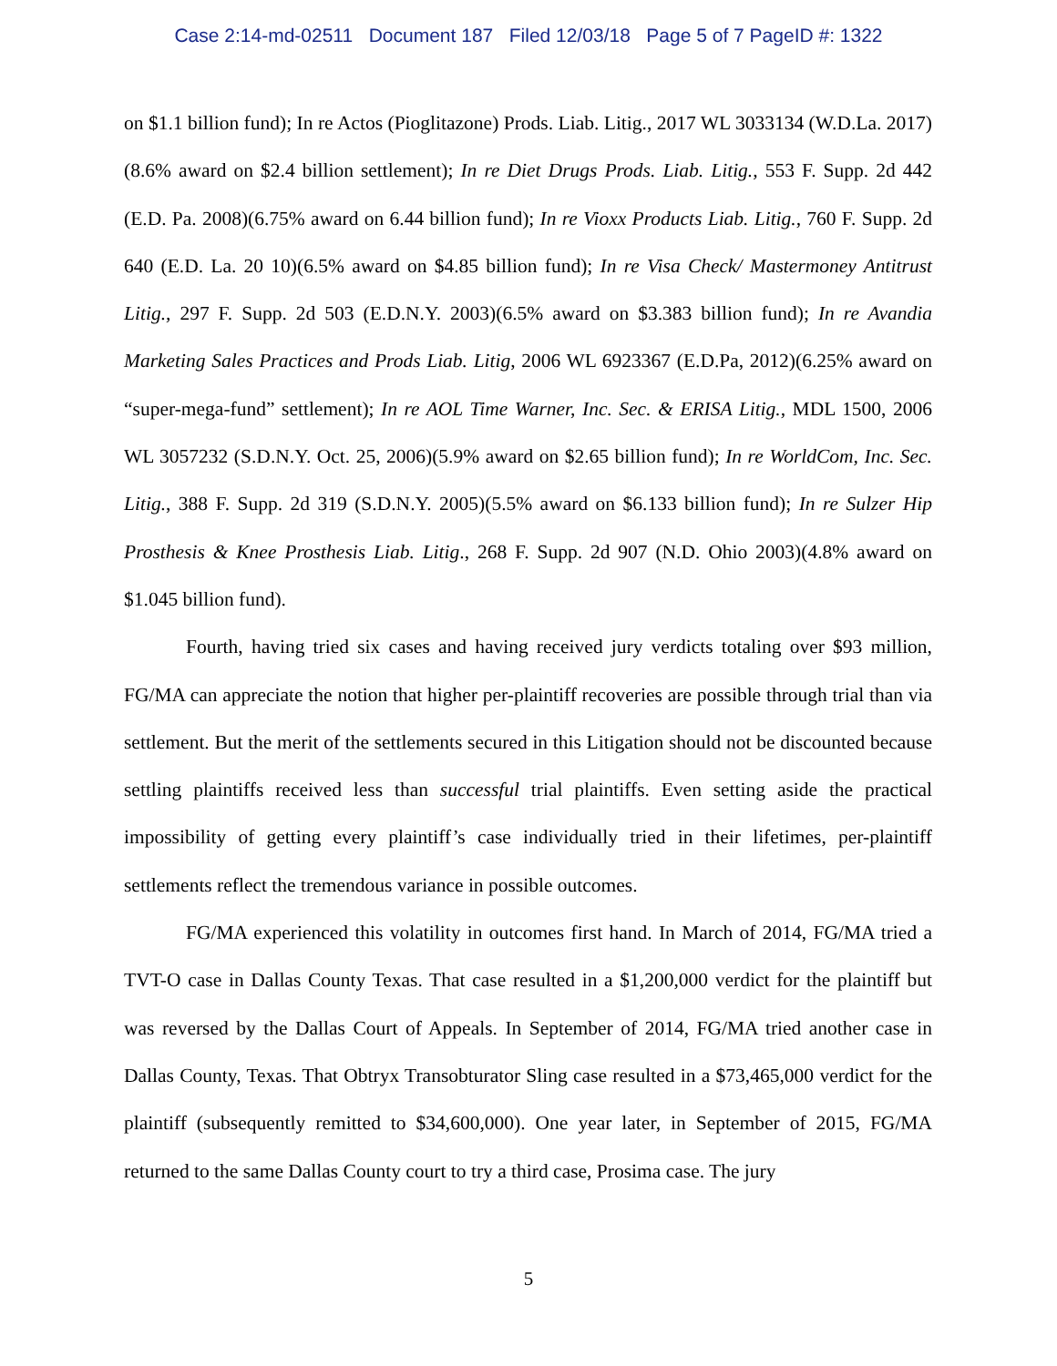Case 2:14-md-02511 Document 187 Filed 12/03/18 Page 5 of 7 PageID #: 1322
on $1.1 billion fund); In re Actos (Pioglitazone) Prods. Liab. Litig., 2017 WL 3033134 (W.D.La. 2017)(8.6% award on $2.4 billion settlement); In re Diet Drugs Prods. Liab. Litig., 553 F. Supp. 2d 442 (E.D. Pa. 2008)(6.75% award on 6.44 billion fund); In re Vioxx Products Liab. Litig., 760 F. Supp. 2d 640 (E.D. La. 20 10)(6.5% award on $4.85 billion fund); In re Visa Check/ Mastermoney Antitrust Litig., 297 F. Supp. 2d 503 (E.D.N.Y. 2003)(6.5% award on $3.383 billion fund); In re Avandia Marketing Sales Practices and Prods Liab. Litig, 2006 WL 6923367 (E.D.Pa, 2012)(6.25% award on “super-mega-fund” settlement); In re AOL Time Warner, Inc. Sec. & ERISA Litig., MDL 1500, 2006 WL 3057232 (S.D.N.Y. Oct. 25, 2006)(5.9% award on $2.65 billion fund); In re WorldCom, Inc. Sec. Litig., 388 F. Supp. 2d 319 (S.D.N.Y. 2005)(5.5% award on $6.133 billion fund); In re Sulzer Hip Prosthesis & Knee Prosthesis Liab. Litig., 268 F. Supp. 2d 907 (N.D. Ohio 2003)(4.8% award on $1.045 billion fund).
Fourth, having tried six cases and having received jury verdicts totaling over $93 million, FG/MA can appreciate the notion that higher per-plaintiff recoveries are possible through trial than via settlement. But the merit of the settlements secured in this Litigation should not be discounted because settling plaintiffs received less than successful trial plaintiffs. Even setting aside the practical impossibility of getting every plaintiff’s case individually tried in their lifetimes, per-plaintiff settlements reflect the tremendous variance in possible outcomes.
FG/MA experienced this volatility in outcomes first hand. In March of 2014, FG/MA tried a TVT-O case in Dallas County Texas. That case resulted in a $1,200,000 verdict for the plaintiff but was reversed by the Dallas Court of Appeals. In September of 2014, FG/MA tried another case in Dallas County, Texas. That Obtryx Transobturator Sling case resulted in a $73,465,000 verdict for the plaintiff (subsequently remitted to $34,600,000). One year later, in September of 2015, FG/MA returned to the same Dallas County court to try a third case, Prosima case. The jury
5